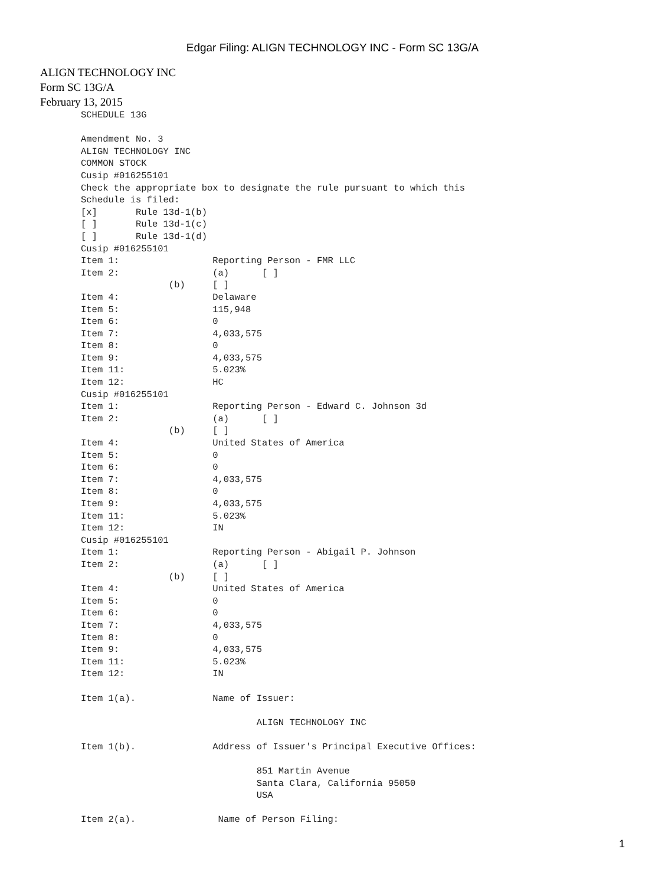Edgar Filing: ALIGN TECHNOLOGY INC - Form SC 13G/A
ALIGN TECHNOLOGY INC
Form SC 13G/A
February 13, 2015
SCHEDULE 13G

Amendment No. 3
ALIGN TECHNOLOGY INC
COMMON STOCK
Cusip #016255101
Check the appropriate box to designate the rule pursuant to which this
Schedule is filed:
[x]       Rule 13d-1(b)
[ ]       Rule 13d-1(c)
[ ]       Rule 13d-1(d)
Cusip #016255101
Item 1:                 Reporting Person - FMR LLC
Item 2:                 (a)      [ ]
                (b)     [ ]
Item 4:                 Delaware
Item 5:                 115,948
Item 6:                 0
Item 7:                 4,033,575
Item 8:                 0
Item 9:                 4,033,575
Item 11:                5.023%
Item 12:                HC
Cusip #016255101
Item 1:                 Reporting Person - Edward C. Johnson 3d
Item 2:                 (a)      [ ]
                (b)     [ ]
Item 4:                 United States of America
Item 5:                 0
Item 6:                 0
Item 7:                 4,033,575
Item 8:                 0
Item 9:                 4,033,575
Item 11:                5.023%
Item 12:                IN
Cusip #016255101
Item 1:                 Reporting Person - Abigail P. Johnson
Item 2:                 (a)      [ ]
                (b)     [ ]
Item 4:                 United States of America
Item 5:                 0
Item 6:                 0
Item 7:                 4,033,575
Item 8:                 0
Item 9:                 4,033,575
Item 11:                5.023%
Item 12:                IN

Item 1(a).              Name of Issuer:

                                ALIGN TECHNOLOGY INC

Item 1(b).              Address of Issuer's Principal Executive Offices:

                                851 Martin Avenue
                                Santa Clara, California 95050
                                USA

Item 2(a).               Name of Person Filing:
1